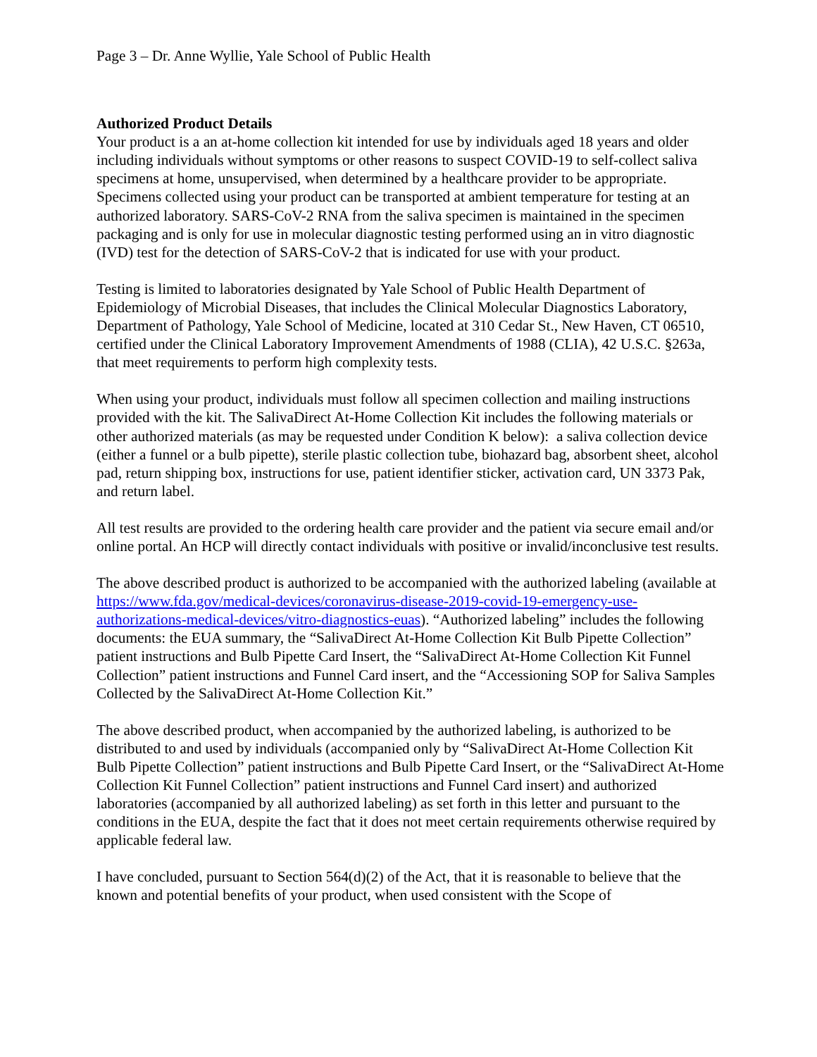Page 3 – Dr. Anne Wyllie, Yale School of Public Health
Authorized Product Details
Your product is a an at-home collection kit intended for use by individuals aged 18 years and older including individuals without symptoms or other reasons to suspect COVID-19 to self-collect saliva specimens at home, unsupervised, when determined by a healthcare provider to be appropriate. Specimens collected using your product can be transported at ambient temperature for testing at an authorized laboratory. SARS-CoV-2 RNA from the saliva specimen is maintained in the specimen packaging and is only for use in molecular diagnostic testing performed using an in vitro diagnostic (IVD) test for the detection of SARS-CoV-2 that is indicated for use with your product.
Testing is limited to laboratories designated by Yale School of Public Health Department of Epidemiology of Microbial Diseases, that includes the Clinical Molecular Diagnostics Laboratory, Department of Pathology, Yale School of Medicine, located at 310 Cedar St., New Haven, CT 06510, certified under the Clinical Laboratory Improvement Amendments of 1988 (CLIA), 42 U.S.C. §263a, that meet requirements to perform high complexity tests.
When using your product, individuals must follow all specimen collection and mailing instructions provided with the kit. The SalivaDirect At-Home Collection Kit includes the following materials or other authorized materials (as may be requested under Condition K below): a saliva collection device (either a funnel or a bulb pipette), sterile plastic collection tube, biohazard bag, absorbent sheet, alcohol pad, return shipping box, instructions for use, patient identifier sticker, activation card, UN 3373 Pak, and return label.
All test results are provided to the ordering health care provider and the patient via secure email and/or online portal. An HCP will directly contact individuals with positive or invalid/inconclusive test results.
The above described product is authorized to be accompanied with the authorized labeling (available at https://www.fda.gov/medical-devices/coronavirus-disease-2019-covid-19-emergency-use-authorizations-medical-devices/vitro-diagnostics-euas). “Authorized labeling” includes the following documents: the EUA summary, the “SalivaDirect At-Home Collection Kit Bulb Pipette Collection” patient instructions and Bulb Pipette Card Insert, the “SalivaDirect At-Home Collection Kit Funnel Collection” patient instructions and Funnel Card insert, and the “Accessioning SOP for Saliva Samples Collected by the SalivaDirect At-Home Collection Kit.”
The above described product, when accompanied by the authorized labeling, is authorized to be distributed to and used by individuals (accompanied only by “SalivaDirect At-Home Collection Kit Bulb Pipette Collection” patient instructions and Bulb Pipette Card Insert, or the “SalivaDirect At-Home Collection Kit Funnel Collection” patient instructions and Funnel Card insert) and authorized laboratories (accompanied by all authorized labeling) as set forth in this letter and pursuant to the conditions in the EUA, despite the fact that it does not meet certain requirements otherwise required by applicable federal law.
I have concluded, pursuant to Section 564(d)(2) of the Act, that it is reasonable to believe that the known and potential benefits of your product, when used consistent with the Scope of